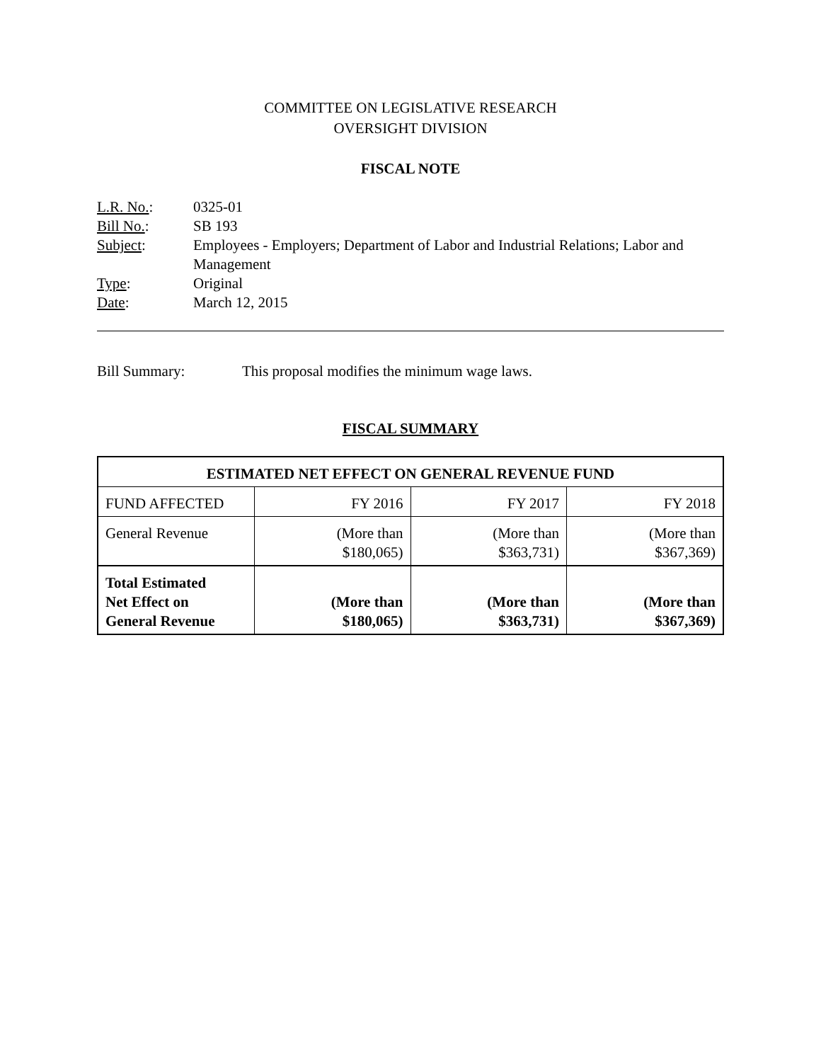COMMITTEE ON LEGISLATIVE RESEARCH
OVERSIGHT DIVISION
FISCAL NOTE
| L.R. No. : | 0325-01 |
| Bill No. : | SB 193 |
| Subject : | Employees - Employers; Department of Labor and Industrial Relations; Labor and Management |
| Type : | Original |
| Date : | March 12, 2015 |
Bill Summary: This proposal modifies the minimum wage laws.
FISCAL SUMMARY
| ESTIMATED NET EFFECT ON GENERAL REVENUE FUND | | | |
| --- | --- | --- | --- |
| FUND AFFECTED | FY 2016 | FY 2017 | FY 2018 |
| General Revenue | (More than $180,065) | (More than $363,731) | (More than $367,369) |
| Total Estimated Net Effect on General Revenue | (More than $180,065) | (More than $363,731) | (More than $367,369) |